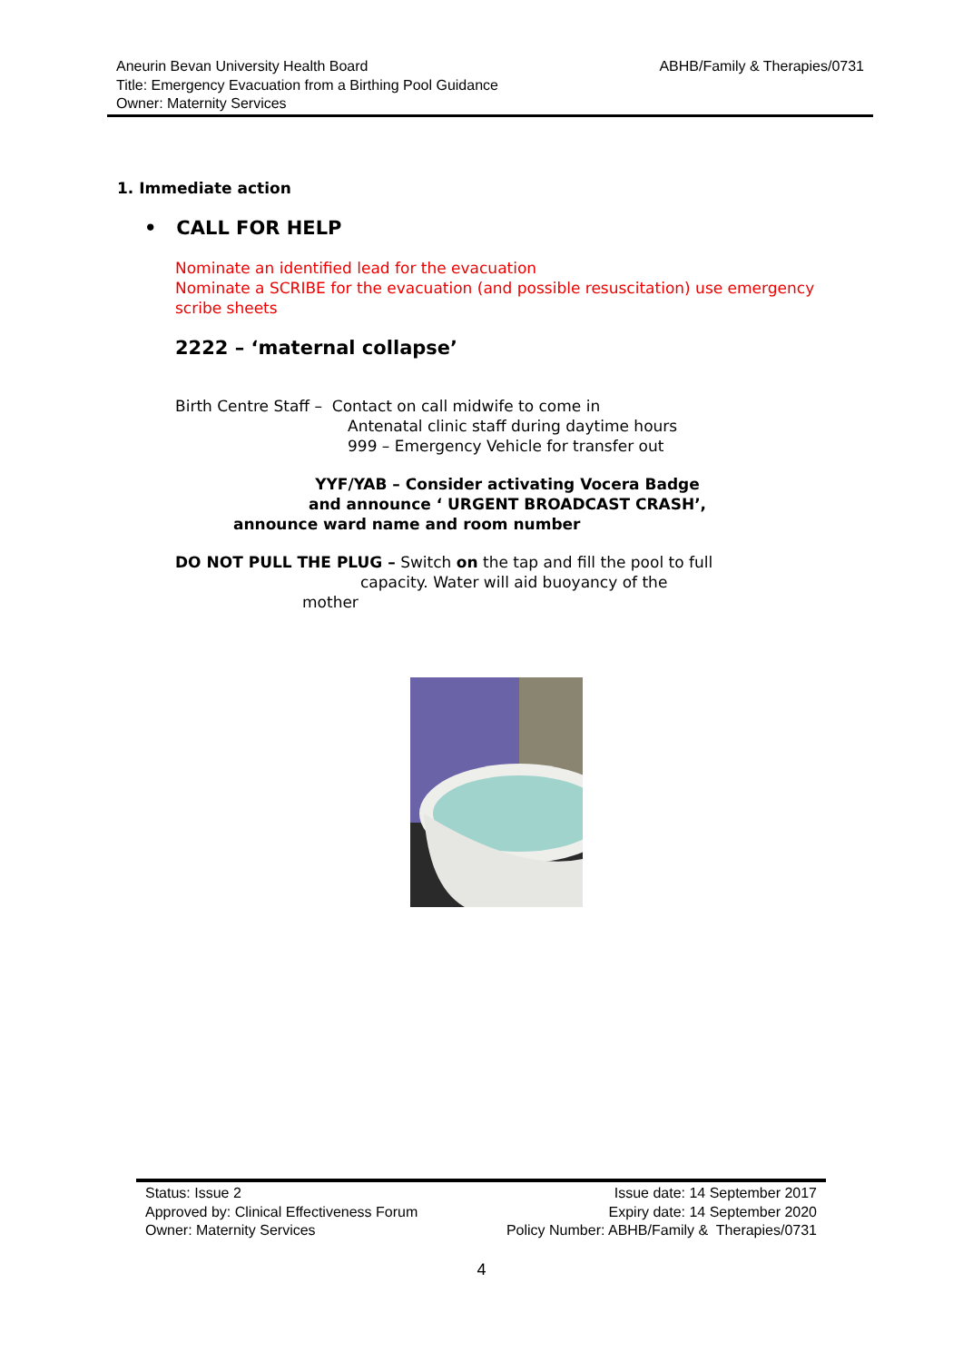ABHB/Family & Therapies/0731 Aneurin Bevan University Health Board
Title: Emergency Evacuation from a Birthing Pool Guidance
Owner: Maternity Services
1. Immediate action
• CALL FOR HELP
Nominate an identified lead for the evacuation
Nominate a SCRIBE for the evacuation (and possible resuscitation) use emergency scribe sheets
2222 – ‘maternal collapse’
Birth Centre Staff – Contact on call midwife to come in
Antenatal clinic staff during daytime hours
999 – Emergency Vehicle for transfer out
YYF/YAB – Consider activating Vocera Badge
and announce ‘ URGENT BROADCAST CRASH’,
announce ward name and room number
DO NOT PULL THE PLUG – Switch on the tap and fill the pool to full
capacity. Water will aid buoyancy of the
mother
Status: Issue 2
Approved by: Clinical Effectiveness Forum
Owner: Maternity Services
Issue date: 14 September 2017
Expiry date: 14 September 2020
Policy Number: ABHB/Family & Therapies/0731
4